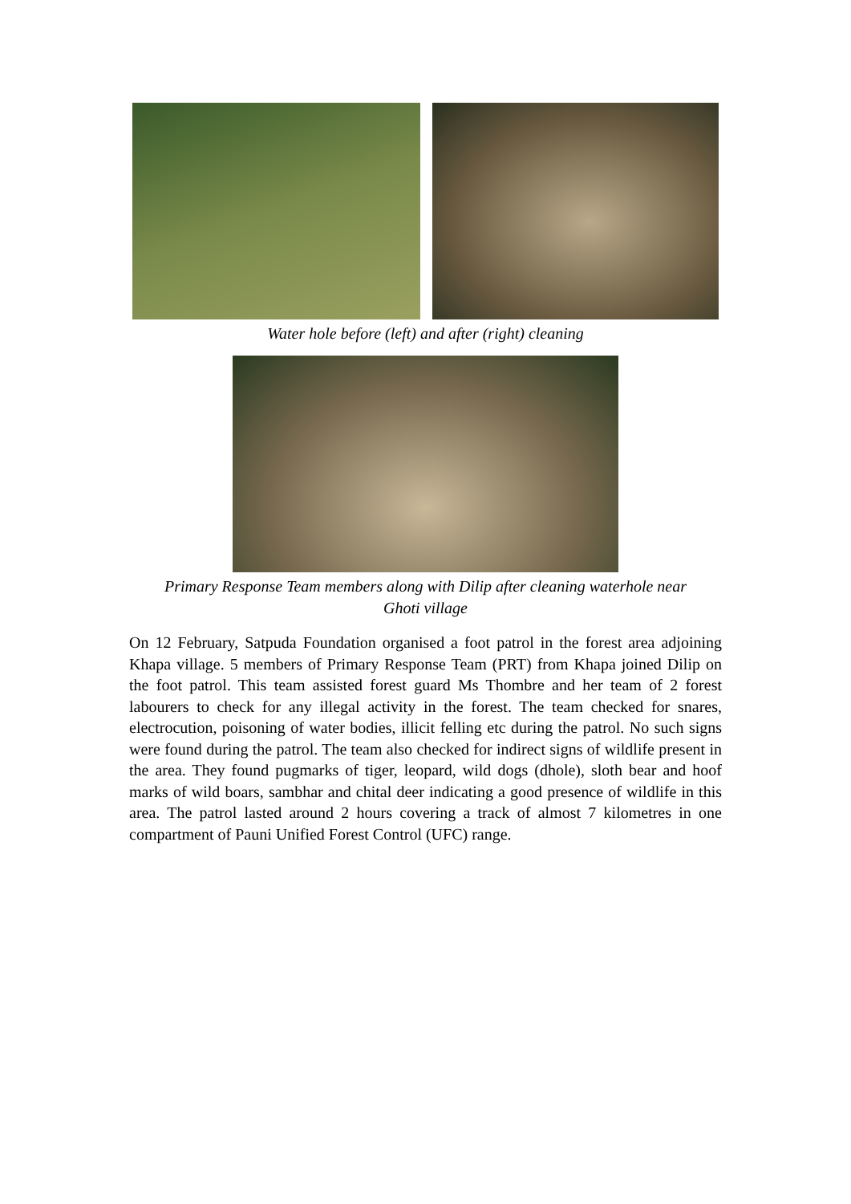Water hole before (left) and after (right) cleaning
Primary Response Team members along with Dilip after cleaning waterhole near
Ghoti village
On 12 February, Satpuda Foundation organised a foot patrol in the forest area adjoining Khapa village. 5 members of Primary Response Team (PRT) from Khapa joined Dilip on the foot patrol. This team assisted forest guard Ms Thombre and her team of 2 forest labourers to check for any illegal activity in the forest. The team checked for snares, electrocution, poisoning of water bodies, illicit felling etc during the patrol. No such signs were found during the patrol. The team also checked for indirect signs of wildlife present in the area. They found pugmarks of tiger, leopard, wild dogs (dhole), sloth bear and hoof marks of wild boars, sambhar and chital deer indicating a good presence of wildlife in this area. The patrol lasted around 2 hours covering a track of almost 7 kilometres in one compartment of Pauni Unified Forest Control (UFC) range.